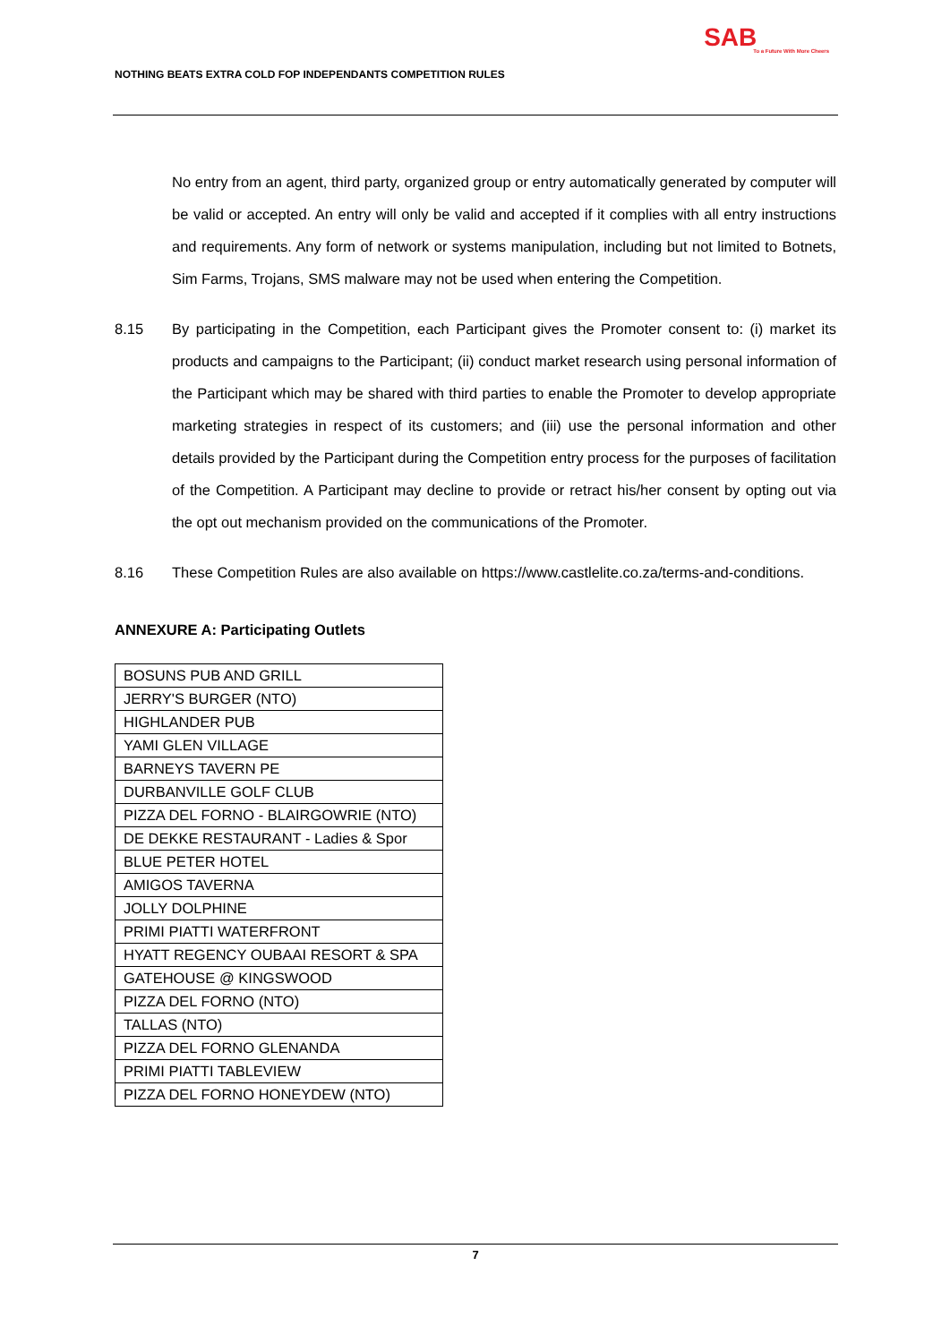NOTHING BEATS EXTRA COLD FOP INDEPENDANTS COMPETITION RULES
SAB
To a Future With More Cheers
No entry from an agent, third party, organized group or entry automatically generated by computer will be valid or accepted. An entry will only be valid and accepted if it complies with all entry instructions and requirements. Any form of network or systems manipulation, including but not limited to Botnets, Sim Farms, Trojans, SMS malware may not be used when entering the Competition.
8.15 By participating in the Competition, each Participant gives the Promoter consent to: (i) market its products and campaigns to the Participant; (ii) conduct market research using personal information of the Participant which may be shared with third parties to enable the Promoter to develop appropriate marketing strategies in respect of its customers; and (iii) use the personal information and other details provided by the Participant during the Competition entry process for the purposes of facilitation of the Competition. A Participant may decline to provide or retract his/her consent by opting out via the opt out mechanism provided on the communications of the Promoter.
8.16 These Competition Rules are also available on https://www.castlelite.co.za/terms-and-conditions.
ANNEXURE A: Participating Outlets
| BOSUNS PUB AND GRILL |
| JERRY'S BURGER (NTO) |
| HIGHLANDER PUB |
| YAMI GLEN VILLAGE |
| BARNEYS TAVERN PE |
| DURBANVILLE GOLF CLUB |
| PIZZA DEL FORNO - BLAIRGOWRIE (NTO) |
| DE DEKKE RESTAURANT - Ladies & Spor |
| BLUE PETER HOTEL |
| AMIGOS TAVERNA |
| JOLLY DOLPHINE |
| PRIMI PIATTI WATERFRONT |
| HYATT REGENCY OUBAAI RESORT & SPA |
| GATEHOUSE @ KINGSWOOD |
| PIZZA DEL FORNO (NTO) |
| TALLAS (NTO) |
| PIZZA DEL FORNO GLENANDA |
| PRIMI PIATTI TABLEVIEW |
| PIZZA DEL FORNO HONEYDEW (NTO) |
7